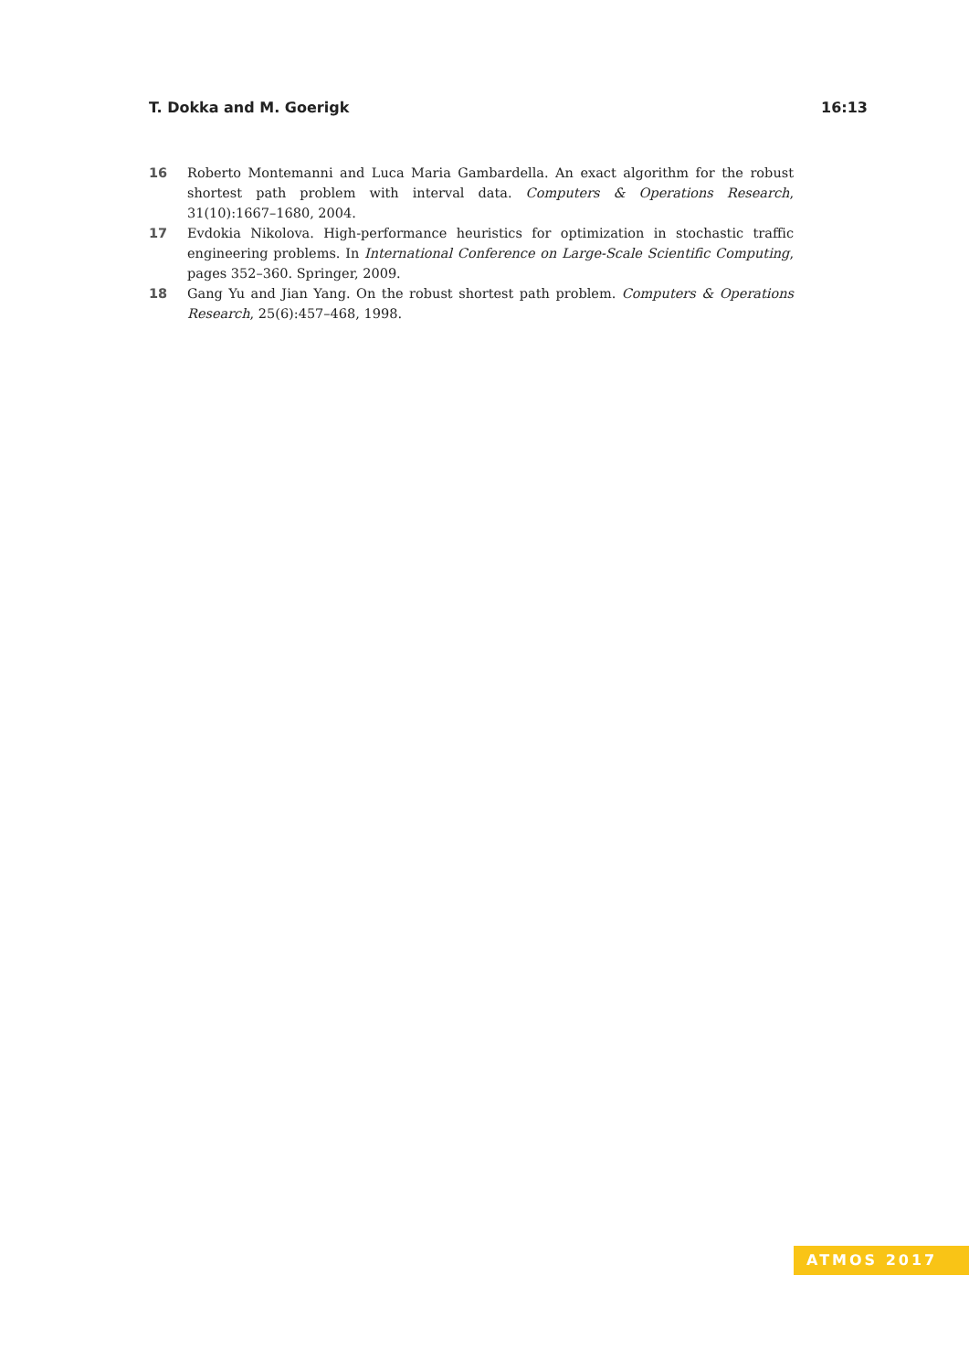T. Dokka and M. Goerigk 16:13
16 Roberto Montemanni and Luca Maria Gambardella. An exact algorithm for the robust shortest path problem with interval data. Computers & Operations Research, 31(10):1667–1680, 2004.
17 Evdokia Nikolova. High-performance heuristics for optimization in stochastic traffic engineering problems. In International Conference on Large-Scale Scientific Computing, pages 352–360. Springer, 2009.
18 Gang Yu and Jian Yang. On the robust shortest path problem. Computers & Operations Research, 25(6):457–468, 1998.
ATMOS 2017